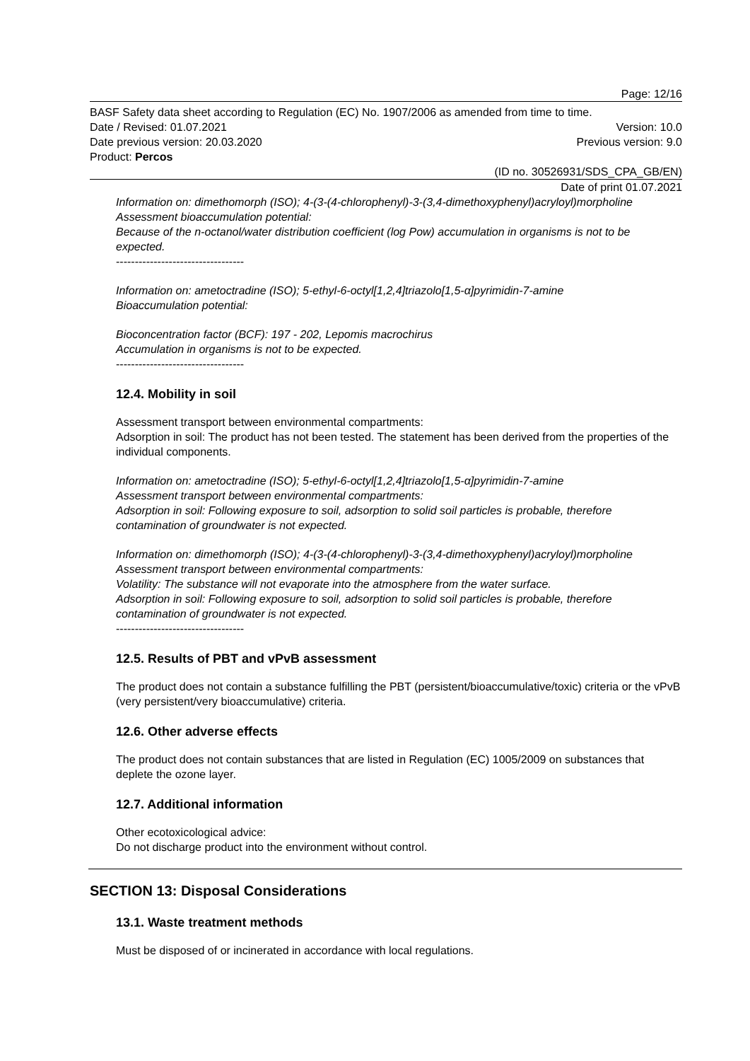Page: 12/16
BASF Safety data sheet according to Regulation (EC) No. 1907/2006 as amended from time to time.
Date / Revised: 01.07.2021 Version: 10.0
Date previous version: 20.03.2020 Previous version: 9.0
Product: Percos
(ID no. 30526931/SDS_CPA_GB/EN)
Date of print 01.07.2021
Information on: dimethomorph (ISO); 4-(3-(4-chlorophenyl)-3-(3,4-dimethoxyphenyl)acryloyl)morpholine
Assessment bioaccumulation potential:
Because of the n-octanol/water distribution coefficient (log Pow) accumulation in organisms is not to be expected.
----------------------------------
Information on: ametoctradine (ISO); 5-ethyl-6-octyl[1,2,4]triazolo[1,5-α]pyrimidin-7-amine
Bioaccumulation potential:
Bioconcentration factor (BCF): 197 - 202, Lepomis macrochirus
Accumulation in organisms is not to be expected.
----------------------------------
12.4. Mobility in soil
Assessment transport between environmental compartments:
Adsorption in soil: The product has not been tested. The statement has been derived from the properties of the individual components.
Information on: ametoctradine (ISO); 5-ethyl-6-octyl[1,2,4]triazolo[1,5-α]pyrimidin-7-amine
Assessment transport between environmental compartments:
Adsorption in soil: Following exposure to soil, adsorption to solid soil particles is probable, therefore contamination of groundwater is not expected.
Information on: dimethomorph (ISO); 4-(3-(4-chlorophenyl)-3-(3,4-dimethoxyphenyl)acryloyl)morpholine
Assessment transport between environmental compartments:
Volatility: The substance will not evaporate into the atmosphere from the water surface.
Adsorption in soil: Following exposure to soil, adsorption to solid soil particles is probable, therefore contamination of groundwater is not expected.
----------------------------------
12.5. Results of PBT and vPvB assessment
The product does not contain a substance fulfilling the PBT (persistent/bioaccumulative/toxic) criteria or the vPvB (very persistent/very bioaccumulative) criteria.
12.6. Other adverse effects
The product does not contain substances that are listed in Regulation (EC) 1005/2009 on substances that deplete the ozone layer.
12.7. Additional information
Other ecotoxicological advice:
Do not discharge product into the environment without control.
SECTION 13: Disposal Considerations
13.1. Waste treatment methods
Must be disposed of or incinerated in accordance with local regulations.